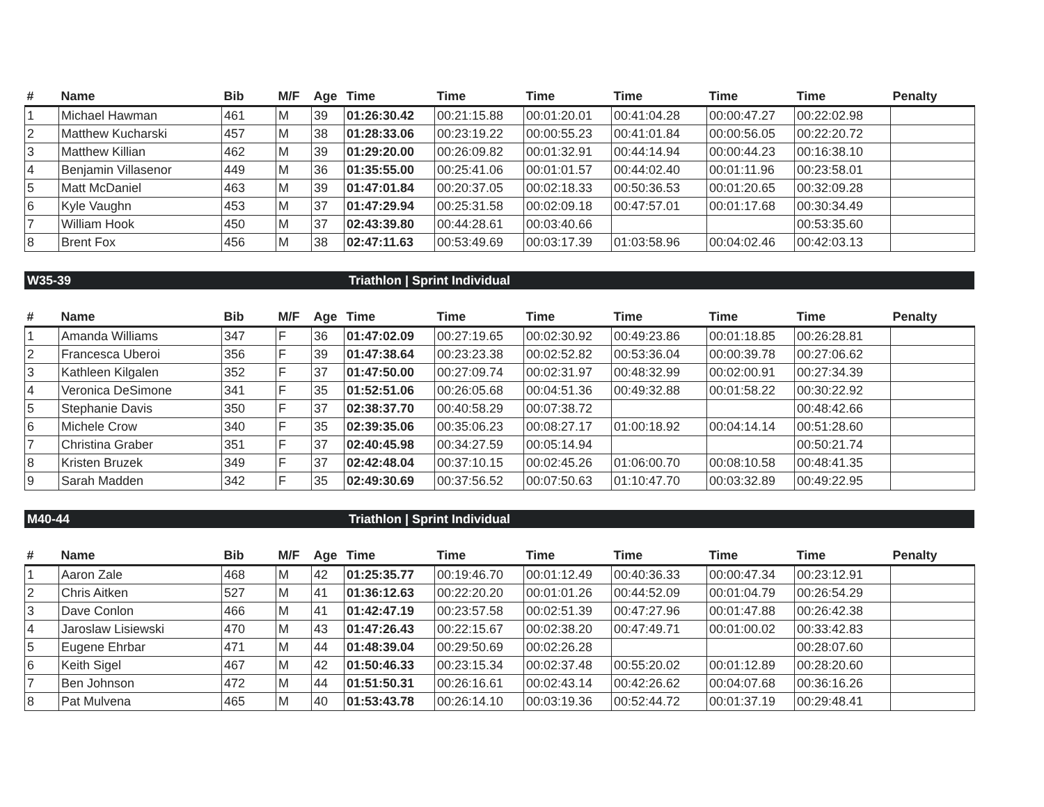| # | Name | Bib | M/F | Age | Time | Time | Time | Time | Time | Time | Penalty |
| --- | --- | --- | --- | --- | --- | --- | --- | --- | --- | --- | --- |
| 1 | Michael Hawman | 461 | M | 39 | 01:26:30.42 | 00:21:15.88 | 00:01:20.01 | 00:41:04.28 | 00:00:47.27 | 00:22:02.98 | |
| 2 | Matthew Kucharski | 457 | M | 38 | 01:28:33.06 | 00:23:19.22 | 00:00:55.23 | 00:41:01.84 | 00:00:56.05 | 00:22:20.72 | |
| 3 | Matthew Killian | 462 | M | 39 | 01:29:20.00 | 00:26:09.82 | 00:01:32.91 | 00:44:14.94 | 00:00:44.23 | 00:16:38.10 | |
| 4 | Benjamin Villasenor | 449 | M | 36 | 01:35:55.00 | 00:25:41.06 | 00:01:01.57 | 00:44:02.40 | 00:01:11.96 | 00:23:58.01 | |
| 5 | Matt McDaniel | 463 | M | 39 | 01:47:01.84 | 00:20:37.05 | 00:02:18.33 | 00:50:36.53 | 00:01:20.65 | 00:32:09.28 | |
| 6 | Kyle Vaughn | 453 | M | 37 | 01:47:29.94 | 00:25:31.58 | 00:02:09.18 | 00:47:57.01 | 00:01:17.68 | 00:30:34.49 | |
| 7 | William Hook | 450 | M | 37 | 02:43:39.80 | 00:44:28.61 | 00:03:40.66 | | | 00:53:35.60 | |
| 8 | Brent Fox | 456 | M | 38 | 02:47:11.63 | 00:53:49.69 | 00:03:17.39 | 01:03:58.96 | 00:04:02.46 | 00:42:03.13 | |
W35-39 Triathlon | Sprint Individual
| # | Name | Bib | M/F | Age | Time | Time | Time | Time | Time | Time | Penalty |
| --- | --- | --- | --- | --- | --- | --- | --- | --- | --- | --- | --- |
| 1 | Amanda Williams | 347 | F | 36 | 01:47:02.09 | 00:27:19.65 | 00:02:30.92 | 00:49:23.86 | 00:01:18.85 | 00:26:28.81 | |
| 2 | Francesca Uberoi | 356 | F | 39 | 01:47:38.64 | 00:23:23.38 | 00:02:52.82 | 00:53:36.04 | 00:00:39.78 | 00:27:06.62 | |
| 3 | Kathleen Kilgalen | 352 | F | 37 | 01:47:50.00 | 00:27:09.74 | 00:02:31.97 | 00:48:32.99 | 00:02:00.91 | 00:27:34.39 | |
| 4 | Veronica DeSimone | 341 | F | 35 | 01:52:51.06 | 00:26:05.68 | 00:04:51.36 | 00:49:32.88 | 00:01:58.22 | 00:30:22.92 | |
| 5 | Stephanie Davis | 350 | F | 37 | 02:38:37.70 | 00:40:58.29 | 00:07:38.72 | | | 00:48:42.66 | |
| 6 | Michele Crow | 340 | F | 35 | 02:39:35.06 | 00:35:06.23 | 00:08:27.17 | 01:00:18.92 | 00:04:14.14 | 00:51:28.60 | |
| 7 | Christina Graber | 351 | F | 37 | 02:40:45.98 | 00:34:27.59 | 00:05:14.94 | | | 00:50:21.74 | |
| 8 | Kristen Bruzek | 349 | F | 37 | 02:42:48.04 | 00:37:10.15 | 00:02:45.26 | 01:06:00.70 | 00:08:10.58 | 00:48:41.35 | |
| 9 | Sarah Madden | 342 | F | 35 | 02:49:30.69 | 00:37:56.52 | 00:07:50.63 | 01:10:47.70 | 00:03:32.89 | 00:49:22.95 | |
M40-44 Triathlon | Sprint Individual
| # | Name | Bib | M/F | Age | Time | Time | Time | Time | Time | Time | Penalty |
| --- | --- | --- | --- | --- | --- | --- | --- | --- | --- | --- | --- |
| 1 | Aaron Zale | 468 | M | 42 | 01:25:35.77 | 00:19:46.70 | 00:01:12.49 | 00:40:36.33 | 00:00:47.34 | 00:23:12.91 | |
| 2 | Chris Aitken | 527 | M | 41 | 01:36:12.63 | 00:22:20.20 | 00:01:01.26 | 00:44:52.09 | 00:01:04.79 | 00:26:54.29 | |
| 3 | Dave Conlon | 466 | M | 41 | 01:42:47.19 | 00:23:57.58 | 00:02:51.39 | 00:47:27.96 | 00:01:47.88 | 00:26:42.38 | |
| 4 | Jaroslaw Lisiewski | 470 | M | 43 | 01:47:26.43 | 00:22:15.67 | 00:02:38.20 | 00:47:49.71 | 00:01:00.02 | 00:33:42.83 | |
| 5 | Eugene Ehrbar | 471 | M | 44 | 01:48:39.04 | 00:29:50.69 | 00:02:26.28 | | | 00:28:07.60 | |
| 6 | Keith Sigel | 467 | M | 42 | 01:50:46.33 | 00:23:15.34 | 00:02:37.48 | 00:55:20.02 | 00:01:12.89 | 00:28:20.60 | |
| 7 | Ben Johnson | 472 | M | 44 | 01:51:50.31 | 00:26:16.61 | 00:02:43.14 | 00:42:26.62 | 00:04:07.68 | 00:36:16.26 | |
| 8 | Pat Mulvena | 465 | M | 40 | 01:53:43.78 | 00:26:14.10 | 00:03:19.36 | 00:52:44.72 | 00:01:37.19 | 00:29:48.41 | |